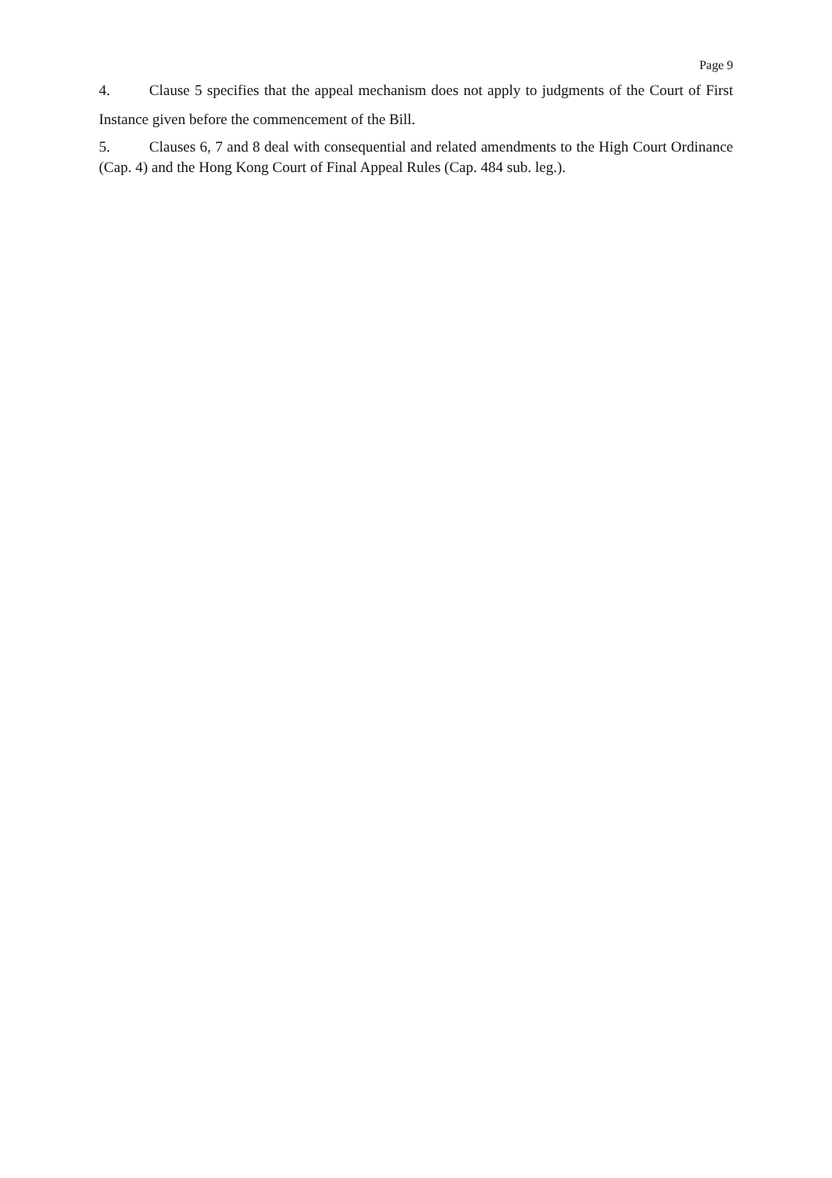Page 9
4. Clause 5 specifies that the appeal mechanism does not apply to judgments of the Court of First Instance given before the commencement of the Bill.
5. Clauses 6, 7 and 8 deal with consequential and related amendments to the High Court Ordinance (Cap. 4) and the Hong Kong Court of Final Appeal Rules (Cap. 484 sub. leg.).